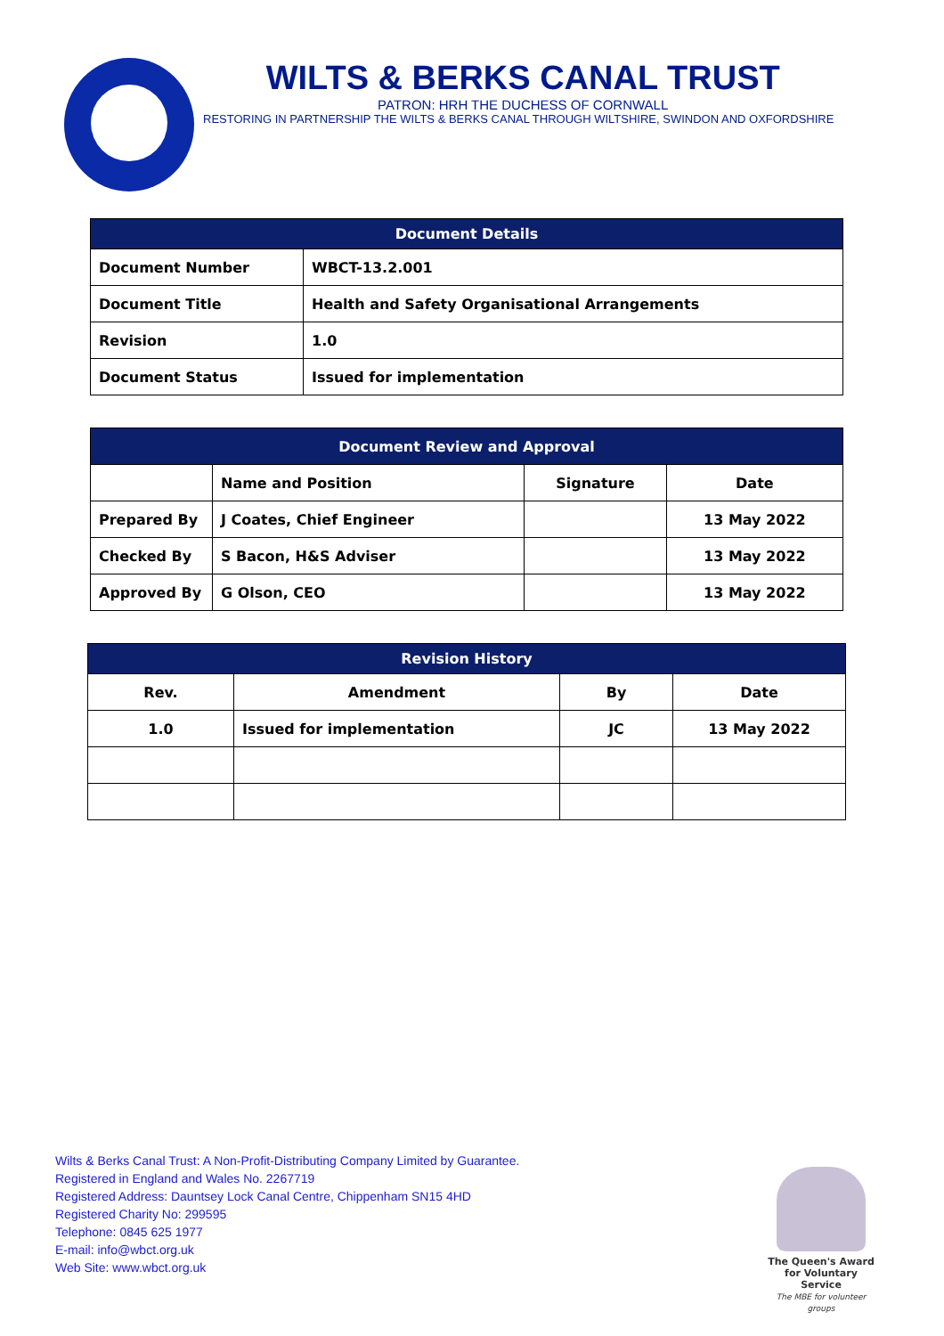WILTS & BERKS CANAL TRUST
PATRON: HRH THE DUCHESS OF CORNWALL
RESTORING IN PARTNERSHIP THE WILTS & BERKS CANAL THROUGH WILTSHIRE, SWINDON AND OXFORDSHIRE
| Document Details | |
| --- | --- |
| Document Number | WBCT-13.2.001 |
| Document Title | Health and Safety Organisational Arrangements |
| Revision | 1.0 |
| Document Status | Issued for implementation |
| Document Review and Approval | | | |
| --- | --- | --- | --- |
| | Name and Position | Signature | Date |
| Prepared By | J Coates, Chief Engineer | | 13 May 2022 |
| Checked By | S Bacon, H&S Adviser | | 13 May 2022 |
| Approved By | G Olson, CEO | | 13 May 2022 |
| Revision History | | | |
| --- | --- | --- | --- |
| Rev. | Amendment | By | Date |
| 1.0 | Issued for implementation | JC | 13 May 2022 |
Wilts & Berks Canal Trust: A Non-Profit-Distributing Company Limited by Guarantee.
Registered in England and Wales No. 2267719
Registered Address: Dauntsey Lock Canal Centre, Chippenham SN15 4HD
Registered Charity No: 299595
Telephone: 0845 625 1977
E-mail: info@wbct.org.uk
Web Site: www.wbct.org.uk
The Queen's Award for Voluntary Service
The MBE for volunteer groups